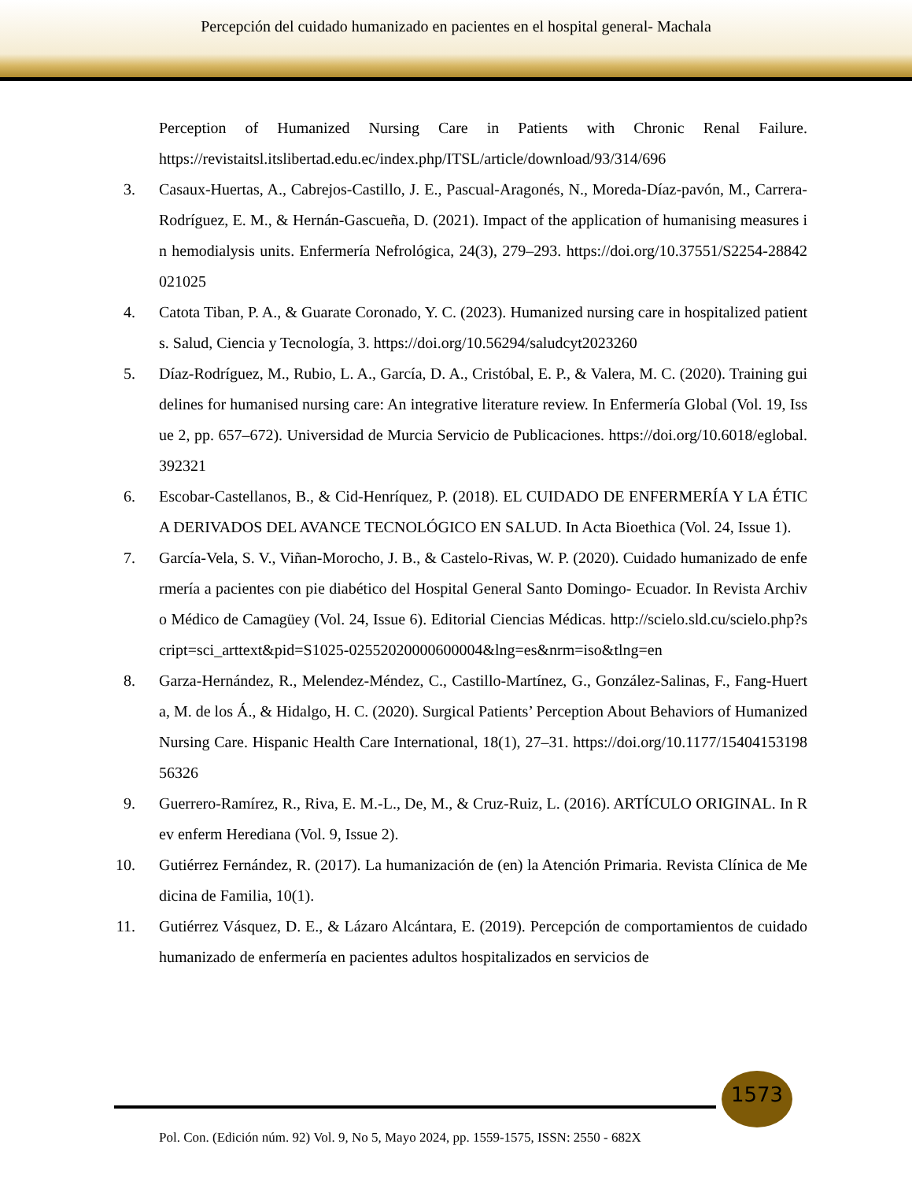Percepción del cuidado humanizado en pacientes en el hospital general- Machala
Perception of Humanized Nursing Care in Patients with Chronic Renal Failure. https://revistaitsl.itslibertad.edu.ec/index.php/ITSL/article/download/93/314/696
3. Casaux-Huertas, A., Cabrejos-Castillo, J. E., Pascual-Aragonés, N., Moreda-Díaz-pavón, M., Carrera-Rodríguez, E. M., & Hernán-Gascueña, D. (2021). Impact of the application of humanising measures in hemodialysis units. Enfermería Nefrológica, 24(3), 279–293. https://doi.org/10.37551/S2254-28842021025
4. Catota Tiban, P. A., & Guarate Coronado, Y. C. (2023). Humanized nursing care in hospitalized patients. Salud, Ciencia y Tecnología, 3. https://doi.org/10.56294/saludcyt2023260
5. Díaz-Rodríguez, M., Rubio, L. A., García, D. A., Cristóbal, E. P., & Valera, M. C. (2020). Training guidelines for humanised nursing care: An integrative literature review. In Enfermería Global (Vol. 19, Issue 2, pp. 657–672). Universidad de Murcia Servicio de Publicaciones. https://doi.org/10.6018/eglobal.392321
6. Escobar-Castellanos, B., & Cid-Henríquez, P. (2018). EL CUIDADO DE ENFERMERÍA Y LA ÉTICA DERIVADOS DEL AVANCE TECNOLÓGICO EN SALUD. In Acta Bioethica (Vol. 24, Issue 1).
7. García-Vela, S. V., Viñan-Morocho, J. B., & Castelo-Rivas, W. P. (2020). Cuidado humanizado de enfermería a pacientes con pie diabético del Hospital General Santo Domingo- Ecuador. In Revista Archivo Médico de Camagüey (Vol. 24, Issue 6). Editorial Ciencias Médicas. http://scielo.sld.cu/scielo.php?script=sci_arttext&pid=S1025-02552020000600004&lng=es&nrm=iso&tlng=en
8. Garza-Hernández, R., Melendez-Méndez, C., Castillo-Martínez, G., González-Salinas, F., Fang-Huerta, M. de los Á., & Hidalgo, H. C. (2020). Surgical Patients’ Perception About Behaviors of Humanized Nursing Care. Hispanic Health Care International, 18(1), 27–31. https://doi.org/10.1177/1540415319856326
9. Guerrero-Ramírez, R., Riva, E. M.-L., De, M., & Cruz-Ruiz, L. (2016). ARTÍCULO ORIGINAL. In Rev enferm Herediana (Vol. 9, Issue 2).
10. Gutiérrez Fernández, R. (2017). La humanización de (en) la Atención Primaria. Revista Clínica de Medicina de Familia, 10(1).
11. Gutiérrez Vásquez, D. E., & Lázaro Alcántara, E. (2019). Percepción de comportamientos de cuidado humanizado de enfermería en pacientes adultos hospitalizados en servicios de
1573
Pol. Con. (Edición núm. 92) Vol. 9, No 5, Mayo 2024, pp. 1559-1575, ISSN: 2550 - 682X